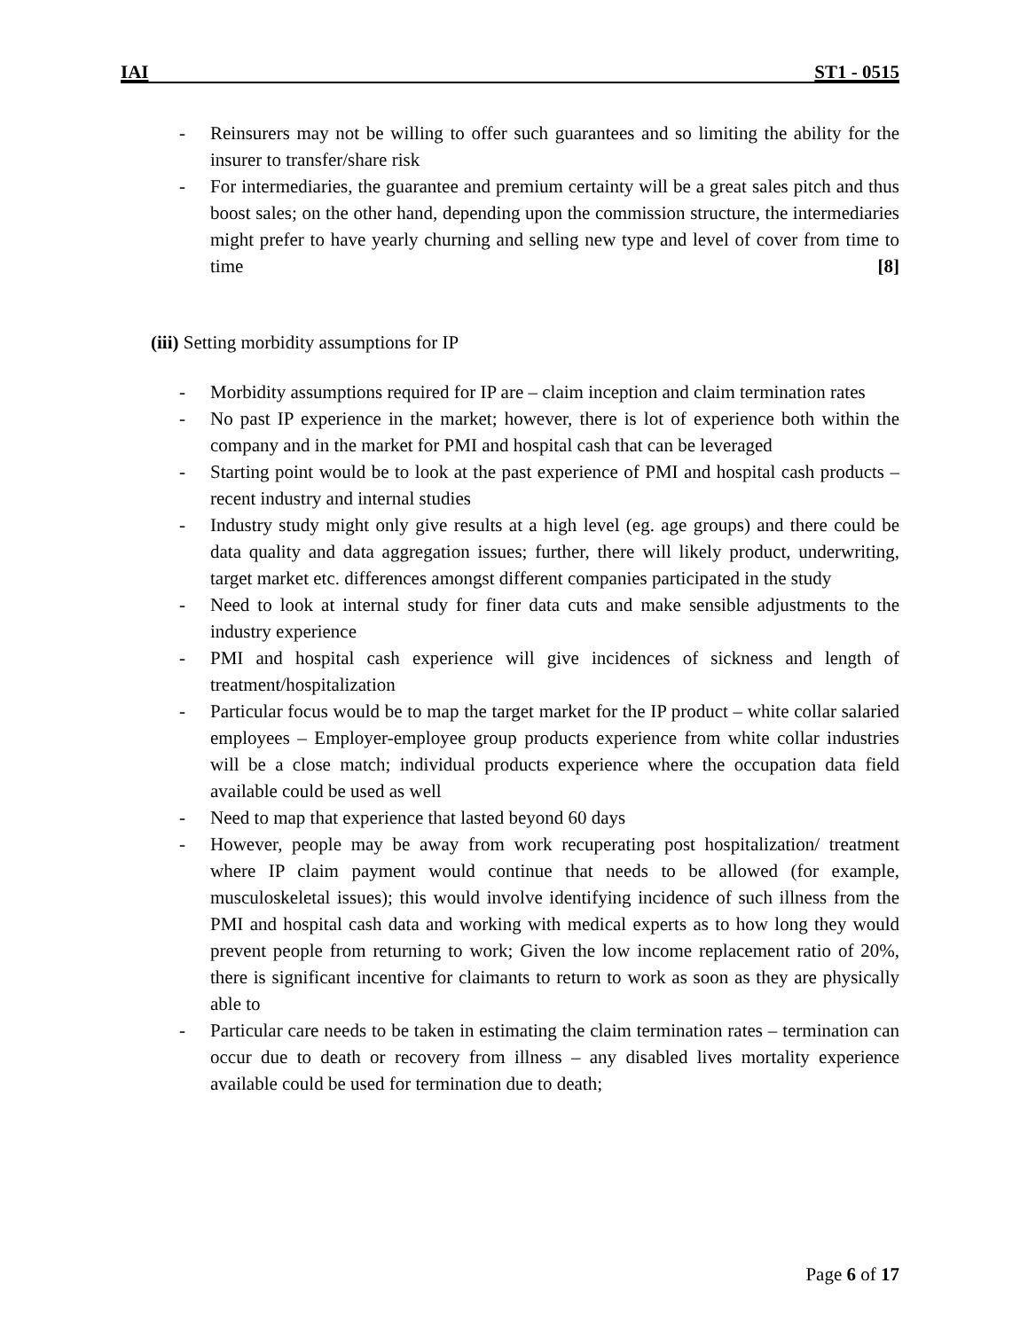IAI ST1 - 0515
- Reinsurers may not be willing to offer such guarantees and so limiting the ability for the insurer to transfer/share risk
- For intermediaries, the guarantee and premium certainty will be a great sales pitch and thus boost sales; on the other hand, depending upon the commission structure, the intermediaries might prefer to have yearly churning and selling new type and level of cover from time to time [8]
(iii) Setting morbidity assumptions for IP
- Morbidity assumptions required for IP are – claim inception and claim termination rates
- No past IP experience in the market; however, there is lot of experience both within the company and in the market for PMI and hospital cash that can be leveraged
- Starting point would be to look at the past experience of PMI and hospital cash products – recent industry and internal studies
- Industry study might only give results at a high level (eg. age groups) and there could be data quality and data aggregation issues; further, there will likely product, underwriting, target market etc. differences amongst different companies participated in the study
- Need to look at internal study for finer data cuts and make sensible adjustments to the industry experience
- PMI and hospital cash experience will give incidences of sickness and length of treatment/hospitalization
- Particular focus would be to map the target market for the IP product – white collar salaried employees – Employer-employee group products experience from white collar industries will be a close match; individual products experience where the occupation data field available could be used as well
- Need to map that experience that lasted beyond 60 days
- However, people may be away from work recuperating post hospitalization/ treatment where IP claim payment would continue that needs to be allowed (for example, musculoskeletal issues); this would involve identifying incidence of such illness from the PMI and hospital cash data and working with medical experts as to how long they would prevent people from returning to work; Given the low income replacement ratio of 20%, there is significant incentive for claimants to return to work as soon as they are physically able to
- Particular care needs to be taken in estimating the claim termination rates – termination can occur due to death or recovery from illness – any disabled lives mortality experience available could be used for termination due to death;
Page 6 of 17